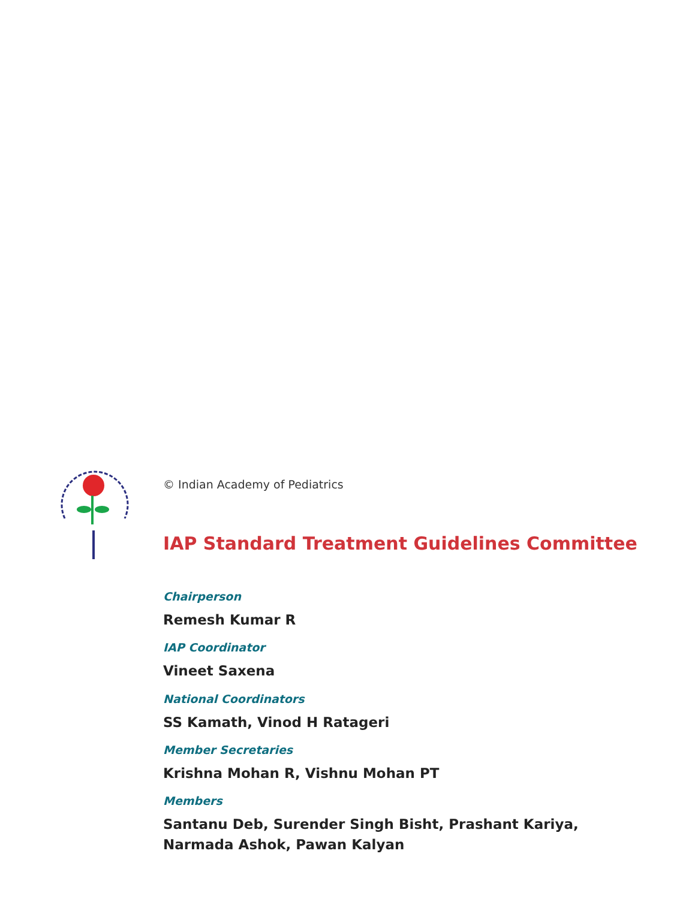© Indian Academy of Pediatrics
IAP Standard Treatment Guidelines Committee
Chairperson
Remesh Kumar R
IAP Coordinator
Vineet Saxena
National Coordinators
SS Kamath, Vinod H Ratageri
Member Secretaries
Krishna Mohan R, Vishnu Mohan PT
Members
Santanu Deb, Surender Singh Bisht, Prashant Kariya,
Narmada Ashok, Pawan Kalyan